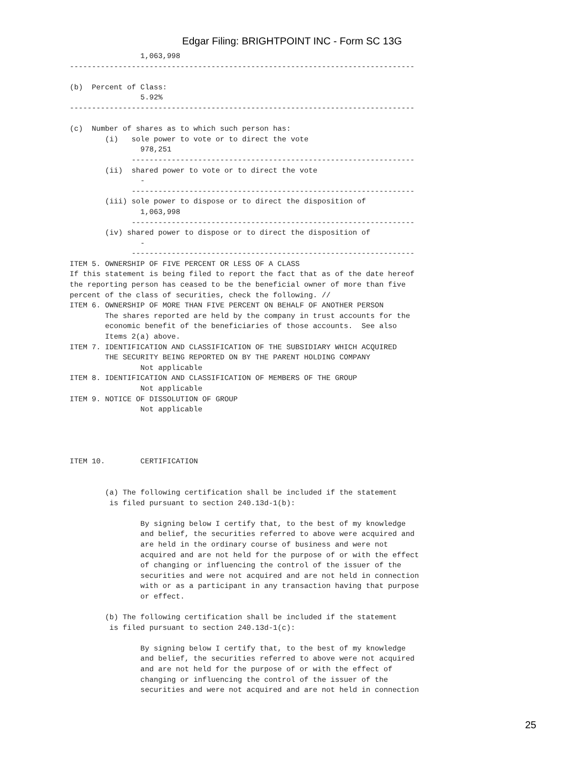Edgar Filing: BRIGHTPOINT INC - Form SC 13G
                1,063,998
------------------------------------------------------------------------------

(b)  Percent of Class:
                5.92%
------------------------------------------------------------------------------

(c)  Number of shares as to which such person has:
        (i)   sole power to vote or to direct the vote
                978,251
              ----------------------------------------------------------------
        (ii)  shared power to vote or to direct the vote
                -
              ----------------------------------------------------------------
        (iii) sole power to dispose or to direct the disposition of
                1,063,998
              ----------------------------------------------------------------
        (iv) shared power to dispose or to direct the disposition of
                -
              ----------------------------------------------------------------
ITEM 5. OWNERSHIP OF FIVE PERCENT OR LESS OF A CLASS
If this statement is being filed to report the fact that as of the date hereof
the reporting person has ceased to be the beneficial owner of more than five
percent of the class of securities, check the following. //
ITEM 6. OWNERSHIP OF MORE THAN FIVE PERCENT ON BEHALF OF ANOTHER PERSON
        The shares reported are held by the company in trust accounts for the
        economic benefit of the beneficiaries of those accounts.  See also
        Items 2(a) above.
ITEM 7. IDENTIFICATION AND CLASSIFICATION OF THE SUBSIDIARY WHICH ACQUIRED
        THE SECURITY BEING REPORTED ON BY THE PARENT HOLDING COMPANY
                Not applicable
ITEM 8. IDENTIFICATION AND CLASSIFICATION OF MEMBERS OF THE GROUP
                Not applicable
ITEM 9. NOTICE OF DISSOLUTION OF GROUP
                Not applicable




ITEM 10.        CERTIFICATION


        (a) The following certification shall be included if the statement
         is filed pursuant to section 240.13d-1(b):

                By signing below I certify that, to the best of my knowledge
                and belief, the securities referred to above were acquired and
                are held in the ordinary course of business and were not
                acquired and are not held for the purpose of or with the effect
                of changing or influencing the control of the issuer of the
                securities and were not acquired and are not held in connection
                with or as a participant in any transaction having that purpose
                or effect.

        (b) The following certification shall be included if the statement
         is filed pursuant to section 240.13d-1(c):

                By signing below I certify that, to the best of my knowledge
                and belief, the securities referred to above were not acquired
                and are not held for the purpose of or with the effect of
                changing or influencing the control of the issuer of the
                securities and were not acquired and are not held in connection
25